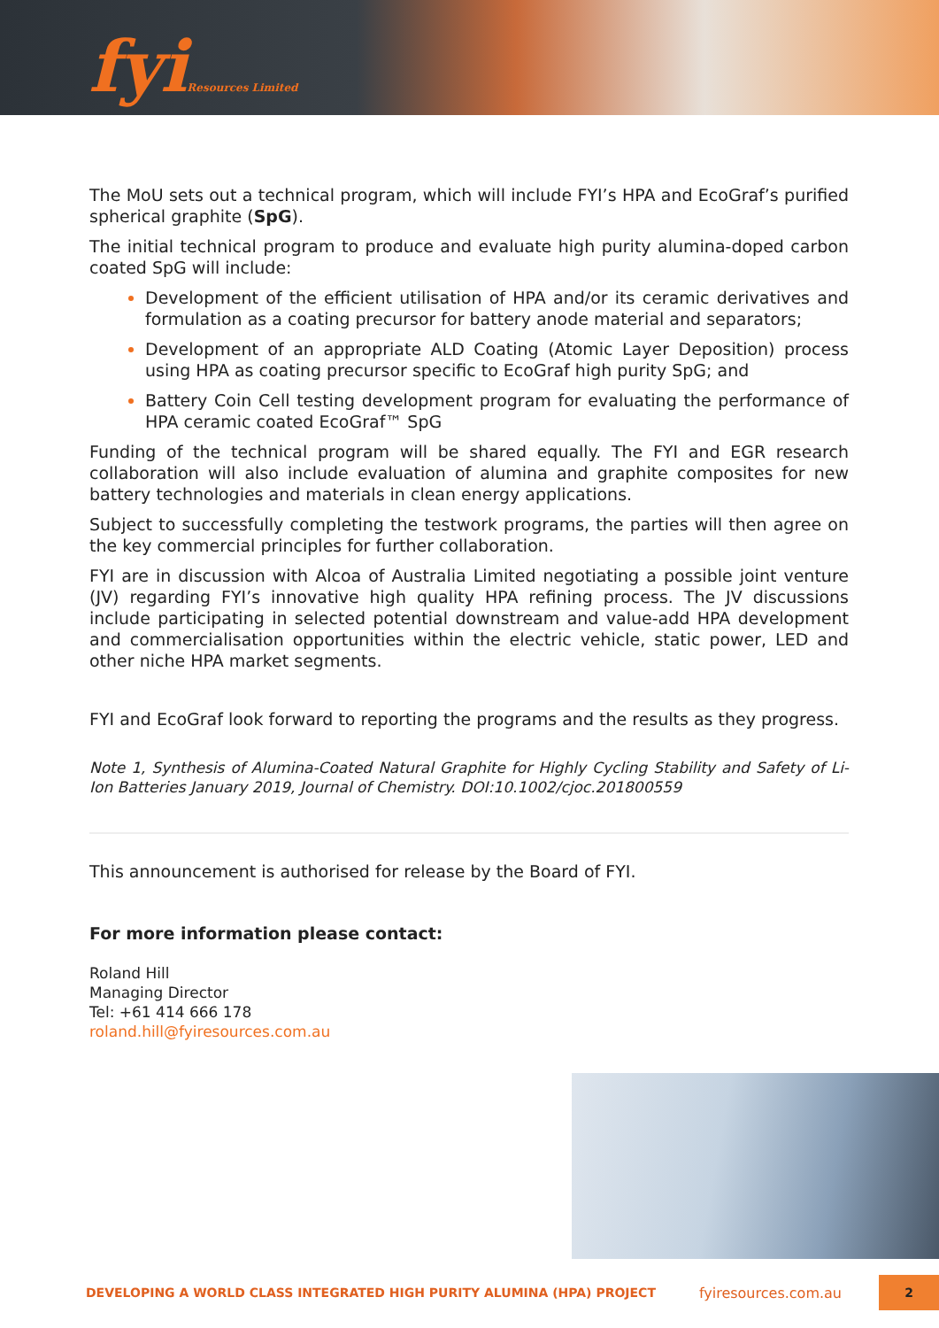fyiResources Limited
The MoU sets out a technical program, which will include FYI’s HPA and EcoGraf’s purified spherical graphite (SpG).
The initial technical program to produce and evaluate high purity alumina-doped carbon coated SpG will include:
Development of the efficient utilisation of HPA and/or its ceramic derivatives and formulation as a coating precursor for battery anode material and separators;
Development of an appropriate ALD Coating (Atomic Layer Deposition) process using HPA as coating precursor specific to EcoGraf high purity SpG; and
Battery Coin Cell testing development program for evaluating the performance of HPA ceramic coated EcoGraf™ SpG
Funding of the technical program will be shared equally. The FYI and EGR research collaboration will also include evaluation of alumina and graphite composites for new battery technologies and materials in clean energy applications.
Subject to successfully completing the testwork programs, the parties will then agree on the key commercial principles for further collaboration.
FYI are in discussion with Alcoa of Australia Limited negotiating a possible joint venture (JV) regarding FYI’s innovative high quality HPA refining process. The JV discussions include participating in selected potential downstream and value-add HPA development and commercialisation opportunities within the electric vehicle, static power, LED and other niche HPA market segments.
FYI and EcoGraf look forward to reporting the programs and the results as they progress.
Note 1, Synthesis of Alumina-Coated Natural Graphite for Highly Cycling Stability and Safety of Li-Ion Batteries January 2019, Journal of Chemistry. DOI:10.1002/cjoc.201800559
This announcement is authorised for release by the Board of FYI.
For more information please contact:
Roland Hill
Managing Director
Tel: +61 414 666 178
roland.hill@fyiresources.com.au
DEVELOPING A WORLD CLASS INTEGRATED HIGH PURITY ALUMINA (HPA) PROJECT fyiresources.com.au 2